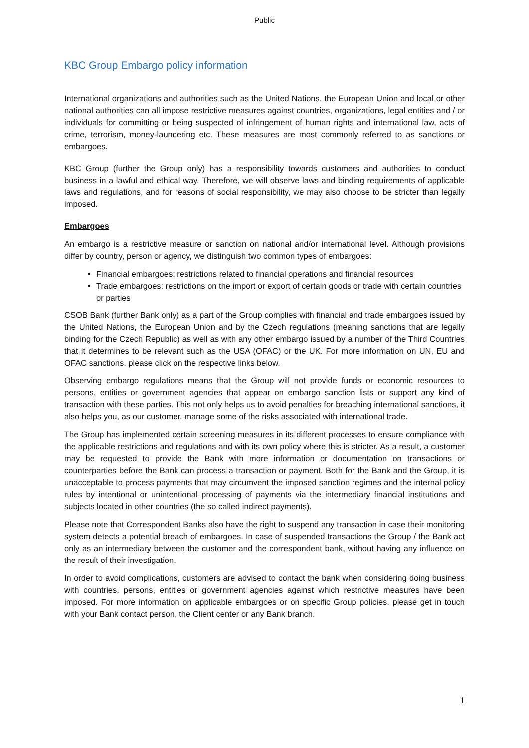Public
KBC Group Embargo policy information
International organizations and authorities such as the United Nations, the European Union and local or other national authorities can all impose restrictive measures against countries, organizations, legal entities and / or individuals for committing or being suspected of infringement of human rights and international law, acts of crime, terrorism, money-laundering etc. These measures are most commonly referred to as sanctions or embargoes.
KBC Group (further the Group only) has a responsibility towards customers and authorities to conduct business in a lawful and ethical way. Therefore, we will observe laws and binding requirements of applicable laws and regulations, and for reasons of social responsibility, we may also choose to be stricter than legally imposed.
Embargoes
An embargo is a restrictive measure or sanction on national and/or international level. Although provisions differ by country, person or agency, we distinguish two common types of embargoes:
Financial embargoes: restrictions related to financial operations and financial resources
Trade embargoes: restrictions on the import or export of certain goods or trade with certain countries or parties
CSOB Bank (further Bank only) as a part of the Group complies with financial and trade embargoes issued by the United Nations, the European Union and by the Czech regulations (meaning sanctions that are legally binding for the Czech Republic) as well as with any other embargo issued by a number of the Third Countries that it determines to be relevant such as the USA (OFAC) or the UK. For more information on UN, EU and OFAC sanctions, please click on the respective links below.
Observing embargo regulations means that the Group will not provide funds or economic resources to persons, entities or government agencies that appear on embargo sanction lists or support any kind of transaction with these parties. This not only helps us to avoid penalties for breaching international sanctions, it also helps you, as our customer, manage some of the risks associated with international trade.
The Group has implemented certain screening measures in its different processes to ensure compliance with the applicable restrictions and regulations and with its own policy where this is stricter. As a result, a customer may be requested to provide the Bank with more information or documentation on transactions or counterparties before the Bank can process a transaction or payment. Both for the Bank and the Group, it is unacceptable to process payments that may circumvent the imposed sanction regimes and the internal policy rules by intentional or unintentional processing of payments via the intermediary financial institutions and subjects located in other countries (the so called indirect payments).
Please note that Correspondent Banks also have the right to suspend any transaction in case their monitoring system detects a potential breach of embargoes. In case of suspended transactions the Group / the Bank act only as an intermediary between the customer and the correspondent bank, without having any influence on the result of their investigation.
In order to avoid complications, customers are advised to contact the bank when considering doing business with countries, persons, entities or government agencies against which restrictive measures have been imposed. For more information on applicable embargoes or on specific Group policies, please get in touch with your Bank contact person, the Client center or any Bank branch.
1